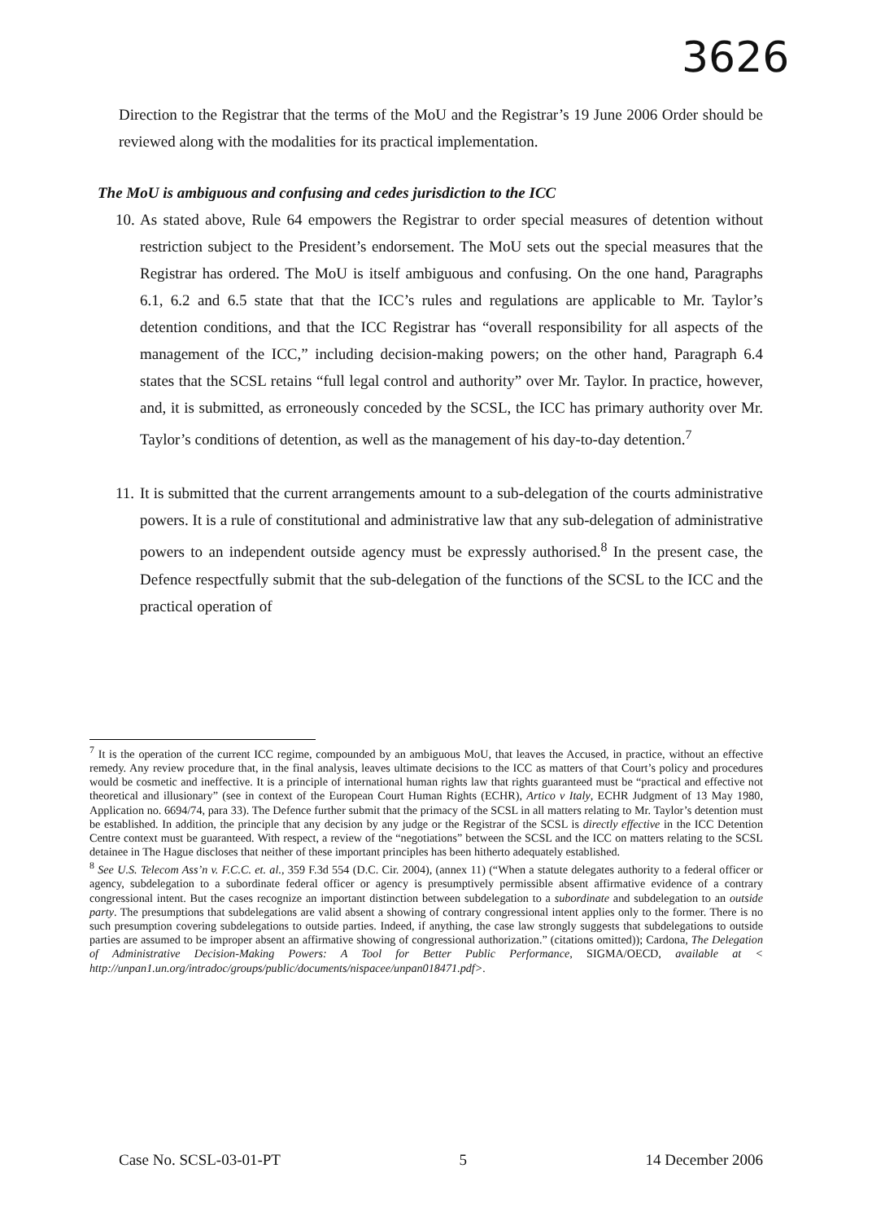3626
Direction to the Registrar that the terms of the MoU and the Registrar’s 19 June 2006 Order should be reviewed along with the modalities for its practical implementation.
The MoU is ambiguous and confusing and cedes jurisdiction to the ICC
10.
As stated above, Rule 64 empowers the Registrar to order special measures of detention without restriction subject to the President’s endorsement. The MoU sets out the special measures that the Registrar has ordered. The MoU is itself ambiguous and confusing. On the one hand, Paragraphs 6.1, 6.2 and 6.5 state that that the ICC’s rules and regulations are applicable to Mr. Taylor’s detention conditions, and that the ICC Registrar has “overall responsibility for all aspects of the management of the ICC,” including decision-making powers; on the other hand, Paragraph 6.4 states that the SCSL retains “full legal control and authority” over Mr. Taylor. In practice, however, and, it is submitted, as erroneously conceded by the SCSL, the ICC has primary authority over Mr. Taylor’s conditions of detention, as well as the management of his day-to-day detention.<sup>7</sup>
11.
It is submitted that the current arrangements amount to a sub-delegation of the courts administrative powers. It is a rule of constitutional and administrative law that any sub-delegation of administrative powers to an independent outside agency must be expressly authorised.<sup>8</sup> In the present case, the Defence respectfully submit that the sub-delegation of the functions of the SCSL to the ICC and the practical operation of
<sup>7</sup> It is the operation of the current ICC regime, compounded by an ambiguous MoU, that leaves the Accused, in practice, without an effective remedy. Any review procedure that, in the final analysis, leaves ultimate decisions to the ICC as matters of that Court’s policy and procedures would be cosmetic and ineffective. It is a principle of international human rights law that rights guaranteed must be “practical and effective not theoretical and illusionary” (see in context of the European Court Human Rights (ECHR), Artico v Italy, ECHR Judgment of 13 May 1980, Application no. 6694/74, para 33). The Defence further submit that the primacy of the SCSL in all matters relating to Mr. Taylor’s detention must be established. In addition, the principle that any decision by any judge or the Registrar of the SCSL is directly effective in the ICC Detention Centre context must be guaranteed. With respect, a review of the “negotiations” between the SCSL and the ICC on matters relating to the SCSL detainee in The Hague discloses that neither of these important principles has been hitherto adequately established.
<sup>8</sup> See U.S. Telecom Ass’n v. F.C.C. et. al., 359 F.3d 554 (D.C. Cir. 2004), (annex 11) (“When a statute delegates authority to a federal officer or agency, subdelegation to a subordinate federal officer or agency is presumptively permissible absent affirmative evidence of a contrary congressional intent. But the cases recognize an important distinction between subdelegation to a subordinate and subdelegation to an outside party. The presumptions that subdelegations are valid absent a showing of contrary congressional intent applies only to the former. There is no such presumption covering subdelegations to outside parties. Indeed, if anything, the case law strongly suggests that subdelegations to outside parties are assumed to be improper absent an affirmative showing of congressional authorization.” (citations omitted)); Cardona, The Delegation of Administrative Decision-Making Powers: A Tool for Better Public Performance, SIGMA/OECD, available at < http://unpan1.un.org/intradoc/groups/public/documents/nispacee/unpan018471.pdf>.
Case No. SCSL-03-01-PT 5 14 December 2006